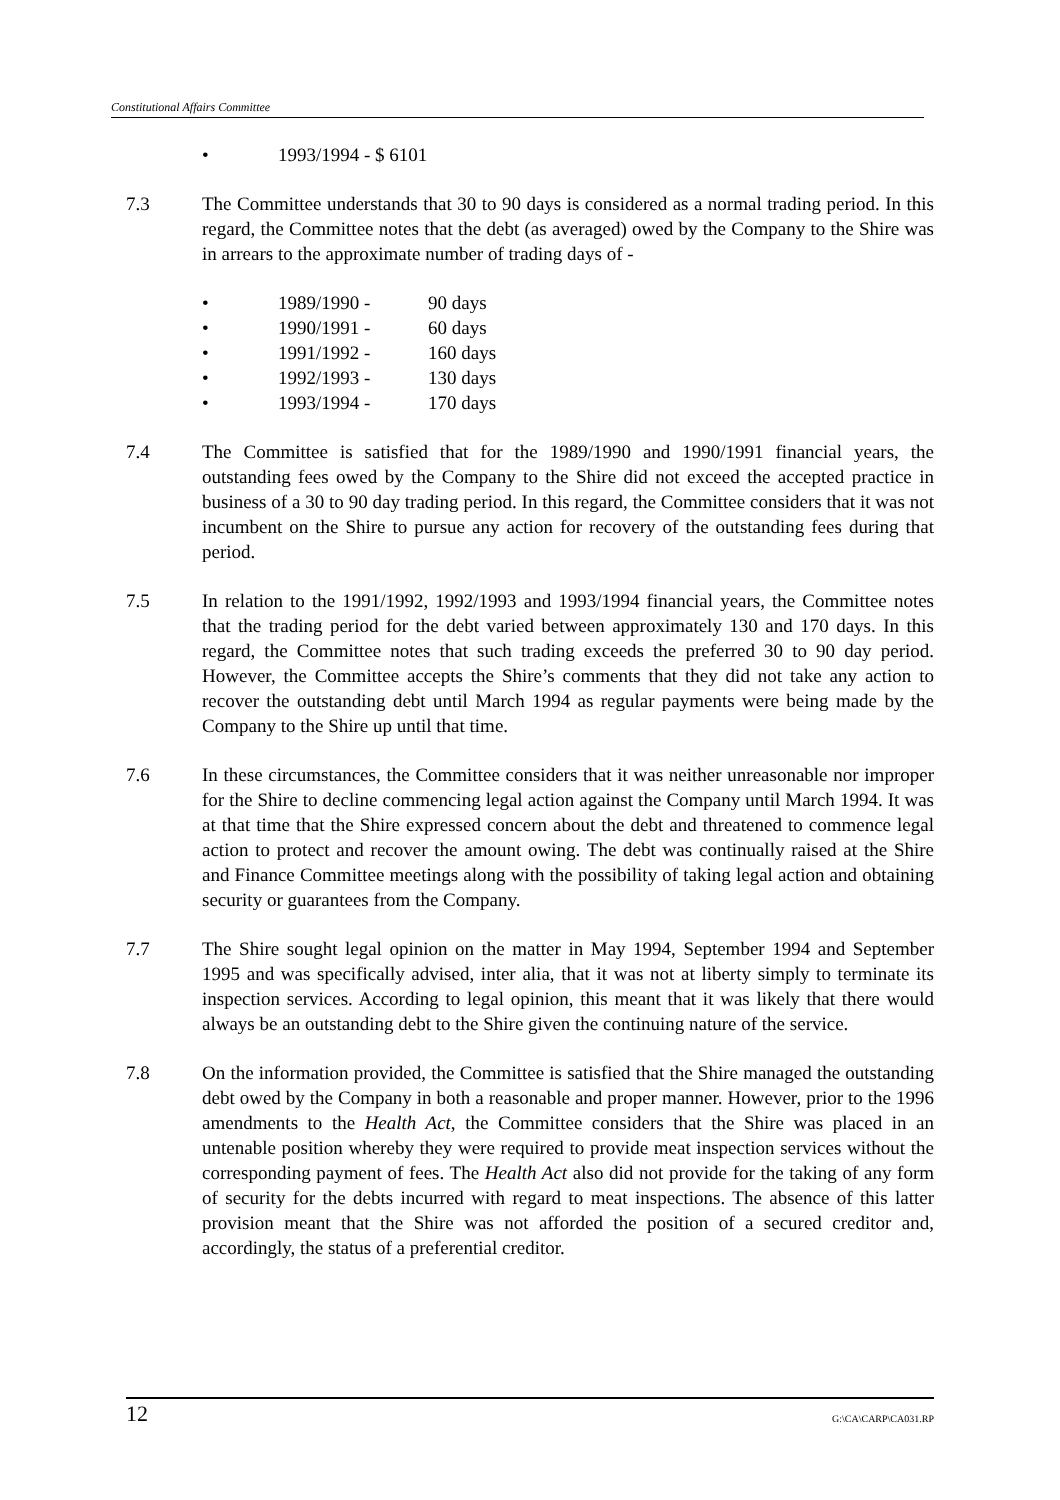Constitutional Affairs Committee
• 1993/1994 - $ 6101
7.3 The Committee understands that 30 to 90 days is considered as a normal trading period. In this regard, the Committee notes that the debt (as averaged) owed by the Company to the Shire was in arrears to the approximate number of trading days of -
• 1989/1990 - 90 days
• 1990/1991 - 60 days
• 1991/1992 - 160 days
• 1992/1993 - 130 days
• 1993/1994 - 170 days
7.4 The Committee is satisfied that for the 1989/1990 and 1990/1991 financial years, the outstanding fees owed by the Company to the Shire did not exceed the accepted practice in business of a 30 to 90 day trading period. In this regard, the Committee considers that it was not incumbent on the Shire to pursue any action for recovery of the outstanding fees during that period.
7.5 In relation to the 1991/1992, 1992/1993 and 1993/1994 financial years, the Committee notes that the trading period for the debt varied between approximately 130 and 170 days. In this regard, the Committee notes that such trading exceeds the preferred 30 to 90 day period. However, the Committee accepts the Shire’s comments that they did not take any action to recover the outstanding debt until March 1994 as regular payments were being made by the Company to the Shire up until that time.
7.6 In these circumstances, the Committee considers that it was neither unreasonable nor improper for the Shire to decline commencing legal action against the Company until March 1994. It was at that time that the Shire expressed concern about the debt and threatened to commence legal action to protect and recover the amount owing. The debt was continually raised at the Shire and Finance Committee meetings along with the possibility of taking legal action and obtaining security or guarantees from the Company.
7.7 The Shire sought legal opinion on the matter in May 1994, September 1994 and September 1995 and was specifically advised, inter alia, that it was not at liberty simply to terminate its inspection services. According to legal opinion, this meant that it was likely that there would always be an outstanding debt to the Shire given the continuing nature of the service.
7.8 On the information provided, the Committee is satisfied that the Shire managed the outstanding debt owed by the Company in both a reasonable and proper manner. However, prior to the 1996 amendments to the Health Act, the Committee considers that the Shire was placed in an untenable position whereby they were required to provide meat inspection services without the corresponding payment of fees. The Health Act also did not provide for the taking of any form of security for the debts incurred with regard to meat inspections. The absence of this latter provision meant that the Shire was not afforded the position of a secured creditor and, accordingly, the status of a preferential creditor.
12 G:\CA\CARP\CA031.RP